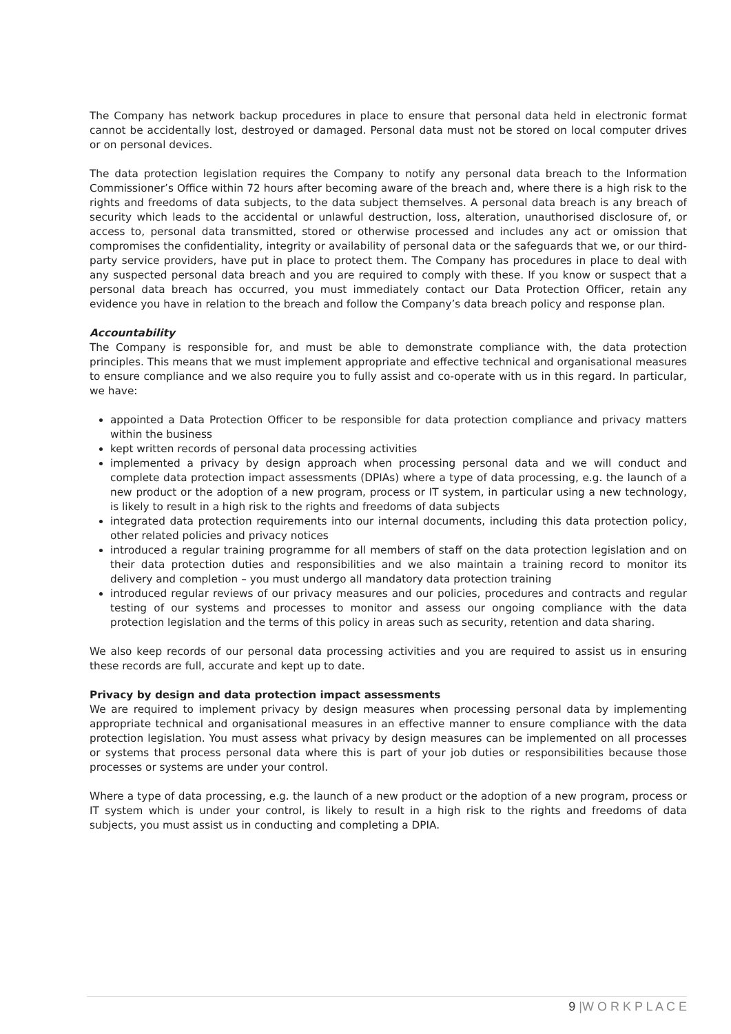The Company has network backup procedures in place to ensure that personal data held in electronic format cannot be accidentally lost, destroyed or damaged. Personal data must not be stored on local computer drives or on personal devices.
The data protection legislation requires the Company to notify any personal data breach to the Information Commissioner’s Office within 72 hours after becoming aware of the breach and, where there is a high risk to the rights and freedoms of data subjects, to the data subject themselves. A personal data breach is any breach of security which leads to the accidental or unlawful destruction, loss, alteration, unauthorised disclosure of, or access to, personal data transmitted, stored or otherwise processed and includes any act or omission that compromises the confidentiality, integrity or availability of personal data or the safeguards that we, or our third-party service providers, have put in place to protect them. The Company has procedures in place to deal with any suspected personal data breach and you are required to comply with these. If you know or suspect that a personal data breach has occurred, you must immediately contact our Data Protection Officer, retain any evidence you have in relation to the breach and follow the Company’s data breach policy and response plan.
Accountability
The Company is responsible for, and must be able to demonstrate compliance with, the data protection principles. This means that we must implement appropriate and effective technical and organisational measures to ensure compliance and we also require you to fully assist and co-operate with us in this regard. In particular, we have:
appointed a Data Protection Officer to be responsible for data protection compliance and privacy matters within the business
kept written records of personal data processing activities
implemented a privacy by design approach when processing personal data and we will conduct and complete data protection impact assessments (DPIAs) where a type of data processing, e.g. the launch of a new product or the adoption of a new program, process or IT system, in particular using a new technology, is likely to result in a high risk to the rights and freedoms of data subjects
integrated data protection requirements into our internal documents, including this data protection policy, other related policies and privacy notices
introduced a regular training programme for all members of staff on the data protection legislation and on their data protection duties and responsibilities and we also maintain a training record to monitor its delivery and completion – you must undergo all mandatory data protection training
introduced regular reviews of our privacy measures and our policies, procedures and contracts and regular testing of our systems and processes to monitor and assess our ongoing compliance with the data protection legislation and the terms of this policy in areas such as security, retention and data sharing.
We also keep records of our personal data processing activities and you are required to assist us in ensuring these records are full, accurate and kept up to date.
Privacy by design and data protection impact assessments
We are required to implement privacy by design measures when processing personal data by implementing appropriate technical and organisational measures in an effective manner to ensure compliance with the data protection legislation. You must assess what privacy by design measures can be implemented on all processes or systems that process personal data where this is part of your job duties or responsibilities because those processes or systems are under your control.
Where a type of data processing, e.g. the launch of a new product or the adoption of a new program, process or IT system which is under your control, is likely to result in a high risk to the rights and freedoms of data subjects, you must assist us in conducting and completing a DPIA.
9 |W O R K P L A C E